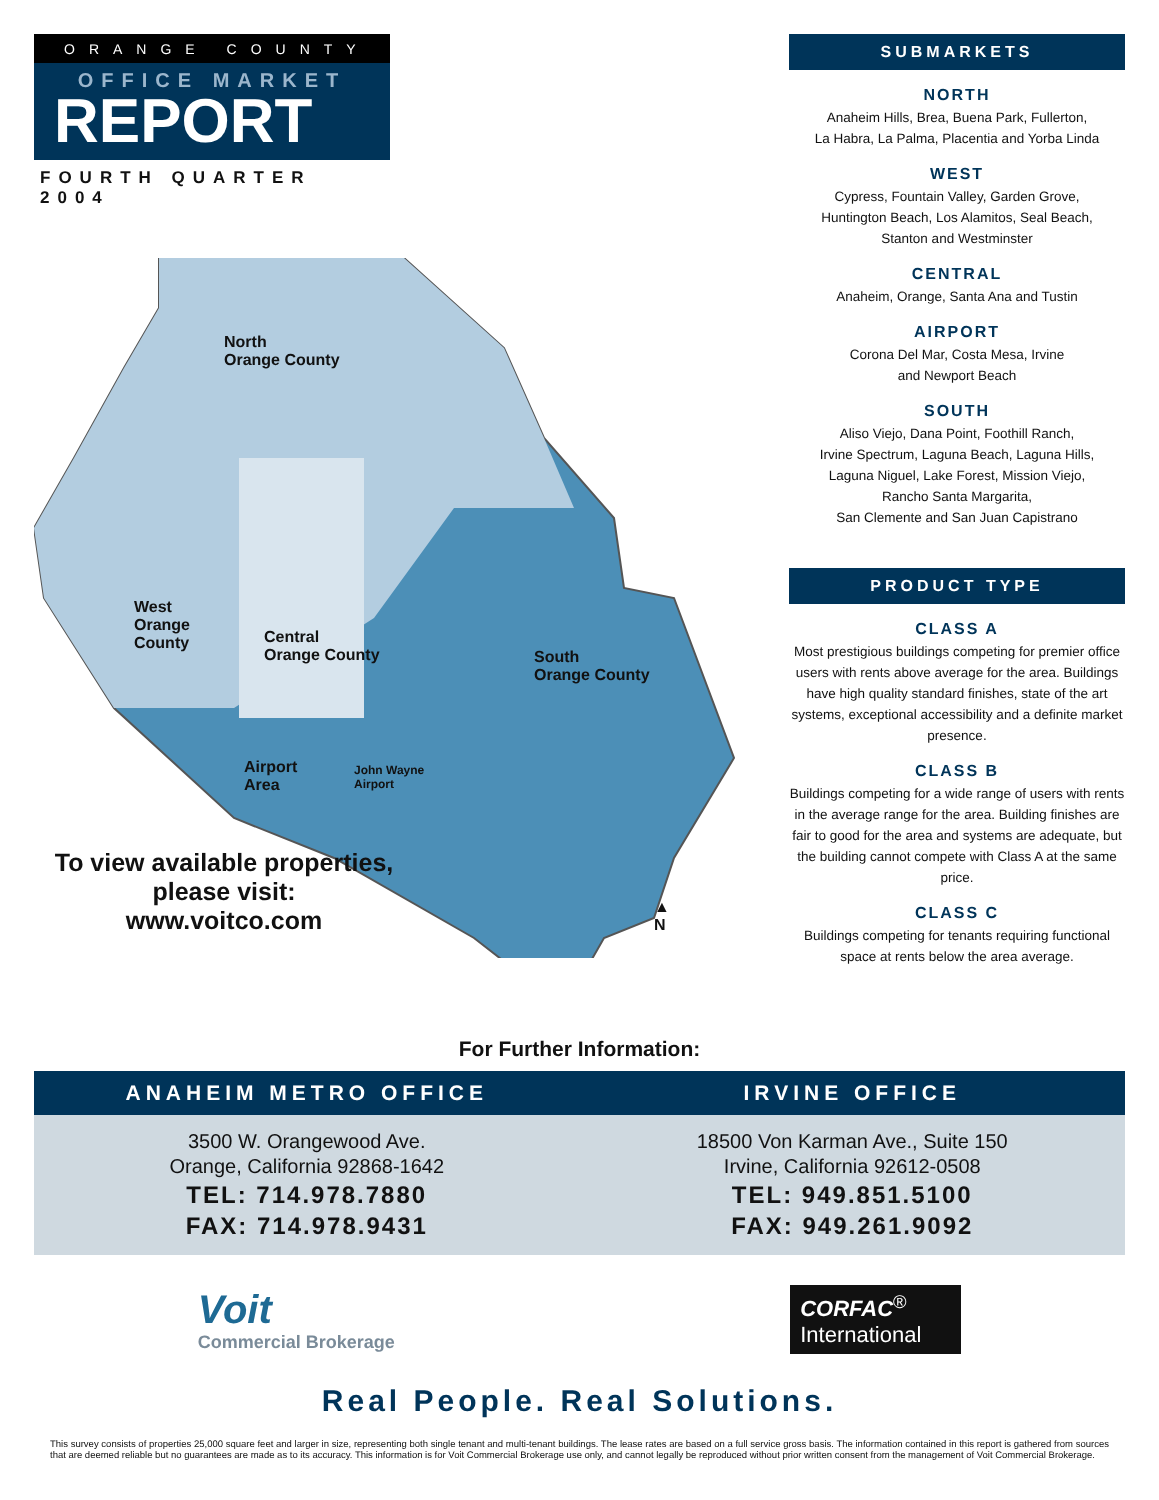ORANGE COUNTY
OFFICE MARKET
REPORT
FOURTH QUARTER 2004
North
Orange County
West
Orange
County
Central
Orange County
South
Orange County
Airport
Area
John Wayne
Airport
▲
N
To view available properties,
please visit:
www.voitco.com
SUBMARKETS
NORTH
Anaheim Hills, Brea, Buena Park, Fullerton,
La Habra, La Palma, Placentia and Yorba Linda
WEST
Cypress, Fountain Valley, Garden Grove,
Huntington Beach, Los Alamitos, Seal Beach,
Stanton and Westminster
CENTRAL
Anaheim, Orange, Santa Ana and Tustin
AIRPORT
Corona Del Mar, Costa Mesa, Irvine
and Newport Beach
SOUTH
Aliso Viejo, Dana Point, Foothill Ranch,
Irvine Spectrum, Laguna Beach, Laguna Hills,
Laguna Niguel, Lake Forest, Mission Viejo,
Rancho Santa Margarita,
San Clemente and San Juan Capistrano
PRODUCT TYPE
CLASS A
Most prestigious buildings competing for premier office users with rents above average for the area. Buildings have high quality standard finishes, state of the art systems, exceptional accessibility and a definite market presence.
CLASS B
Buildings competing for a wide range of users with rents in the average range for the area. Building finishes are fair to good for the area and systems are adequate, but the building cannot compete with Class A at the same price.
CLASS C
Buildings competing for tenants requiring functional space at rents below the area average.
For Further Information:
ANAHEIM METRO OFFICE IRVINE OFFICE
3500 W. Orangewood Ave.
Orange, California 92868-1642
TEL: 714.978.7880
FAX: 714.978.9431
18500 Von Karman Ave., Suite 150
Irvine, California 92612-0508
TEL: 949.851.5100
FAX: 949.261.9092
Voit
Commercial Brokerage
CORFAC<sup>®</sup>
International
Real People. Real Solutions.
This survey consists of properties 25,000 square feet and larger in size, representing both single tenant and multi-tenant buildings. The lease rates are based on a full service gross basis. The information contained in this report is gathered from sources that are deemed reliable but no guarantees are made as to its accuracy. This information is for Voit Commercial Brokerage use only, and cannot legally be reproduced without prior written consent from the management of Voit Commercial Brokerage.